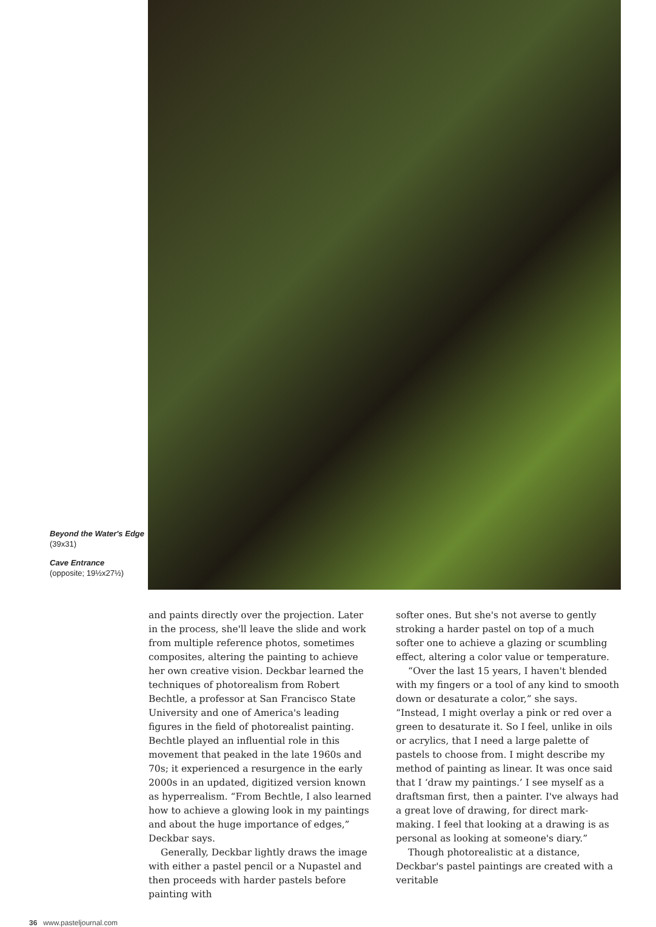Beyond the Water's Edge
(39x31)
Cave Entrance
(opposite; 19½x27½)
and paints directly over the projection. Later in the process, she'll leave the slide and work from multiple reference photos, sometimes composites, altering the painting to achieve her own creative vision. Deckbar learned the techniques of photorealism from Robert Bechtle, a professor at San Francisco State University and one of America's leading figures in the field of photorealist painting. Bechtle played an influential role in this movement that peaked in the late 1960s and 70s; it experienced a resurgence in the early 2000s in an updated, digitized version known as hyperrealism. “From Bechtle, I also learned how to achieve a glowing look in my paintings and about the huge importance of edges,” Deckbar says.
Generally, Deckbar lightly draws the image with either a pastel pencil or a Nupastel and then proceeds with harder pastels before painting with
softer ones. But she's not averse to gently stroking a harder pastel on top of a much softer one to achieve a glazing or scumbling effect, altering a color value or temperature.
“Over the last 15 years, I haven't blended with my fingers or a tool of any kind to smooth down or desaturate a color,” she says. “Instead, I might overlay a pink or red over a green to desaturate it. So I feel, unlike in oils or acrylics, that I need a large palette of pastels to choose from. I might describe my method of painting as linear. It was once said that I ‘draw my paintings.’ I see myself as a draftsman first, then a painter. I've always had a great love of drawing, for direct mark-making. I feel that looking at a drawing is as personal as looking at someone's diary.”
Though photorealistic at a distance, Deckbar's pastel paintings are created with a veritable
36 www.pasteljournal.com